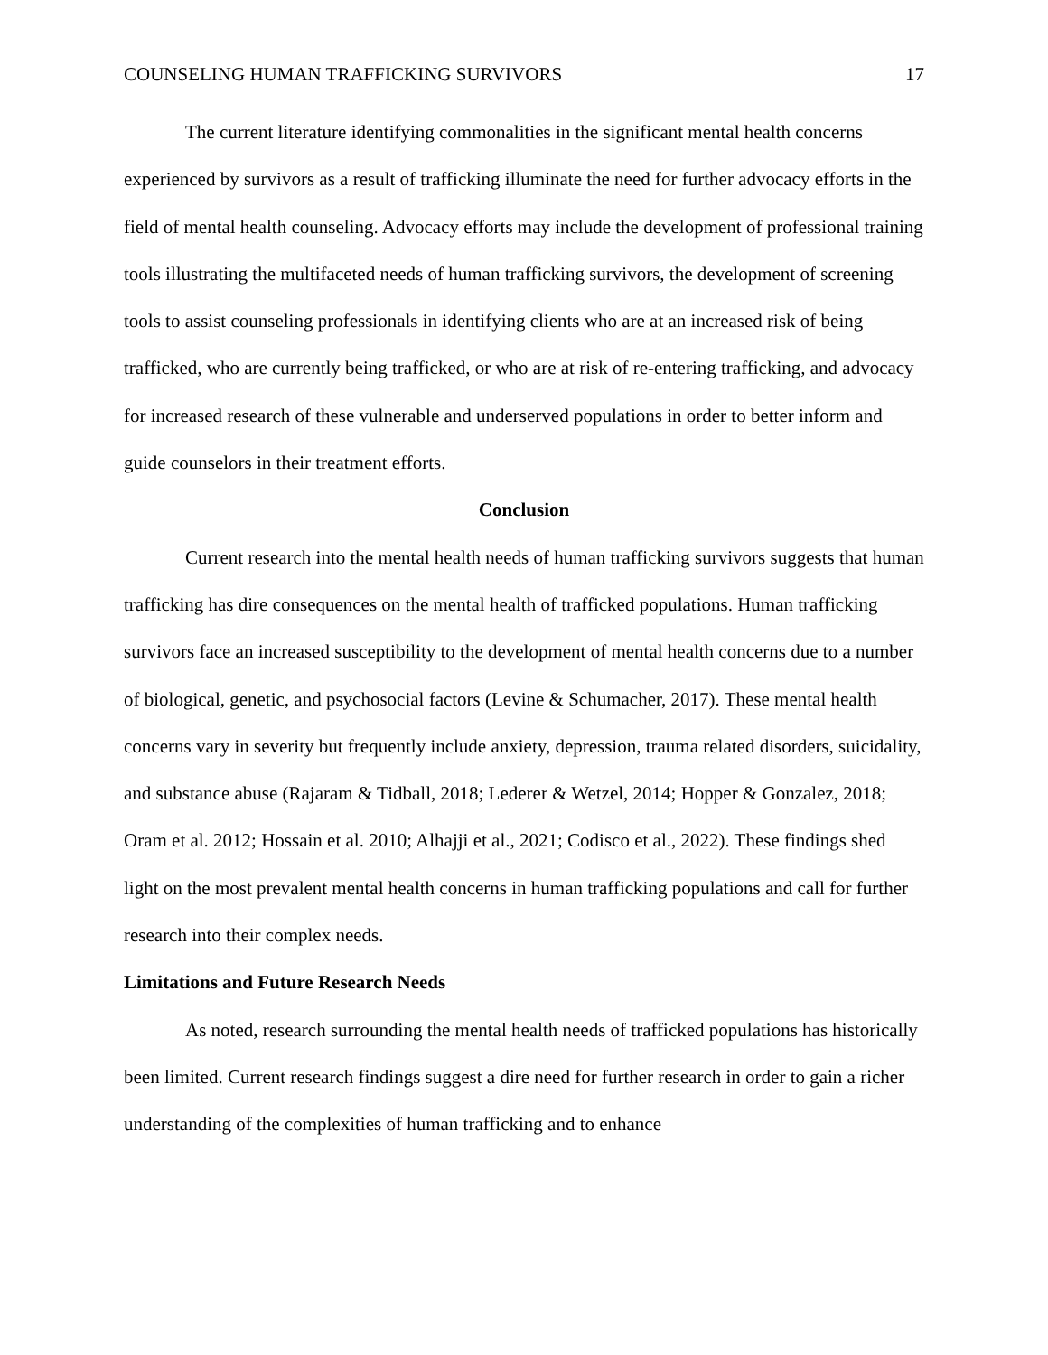COUNSELING HUMAN TRAFFICKING SURVIVORS 17
The current literature identifying commonalities in the significant mental health concerns experienced by survivors as a result of trafficking illuminate the need for further advocacy efforts in the field of mental health counseling. Advocacy efforts may include the development of professional training tools illustrating the multifaceted needs of human trafficking survivors, the development of screening tools to assist counseling professionals in identifying clients who are at an increased risk of being trafficked, who are currently being trafficked, or who are at risk of re-entering trafficking, and advocacy for increased research of these vulnerable and underserved populations in order to better inform and guide counselors in their treatment efforts.
Conclusion
Current research into the mental health needs of human trafficking survivors suggests that human trafficking has dire consequences on the mental health of trafficked populations. Human trafficking survivors face an increased susceptibility to the development of mental health concerns due to a number of biological, genetic, and psychosocial factors (Levine & Schumacher, 2017). These mental health concerns vary in severity but frequently include anxiety, depression, trauma related disorders, suicidality, and substance abuse (Rajaram & Tidball, 2018; Lederer & Wetzel, 2014; Hopper & Gonzalez, 2018; Oram et al. 2012; Hossain et al. 2010; Alhajji et al., 2021; Codisco et al., 2022). These findings shed light on the most prevalent mental health concerns in human trafficking populations and call for further research into their complex needs.
Limitations and Future Research Needs
As noted, research surrounding the mental health needs of trafficked populations has historically been limited. Current research findings suggest a dire need for further research in order to gain a richer understanding of the complexities of human trafficking and to enhance